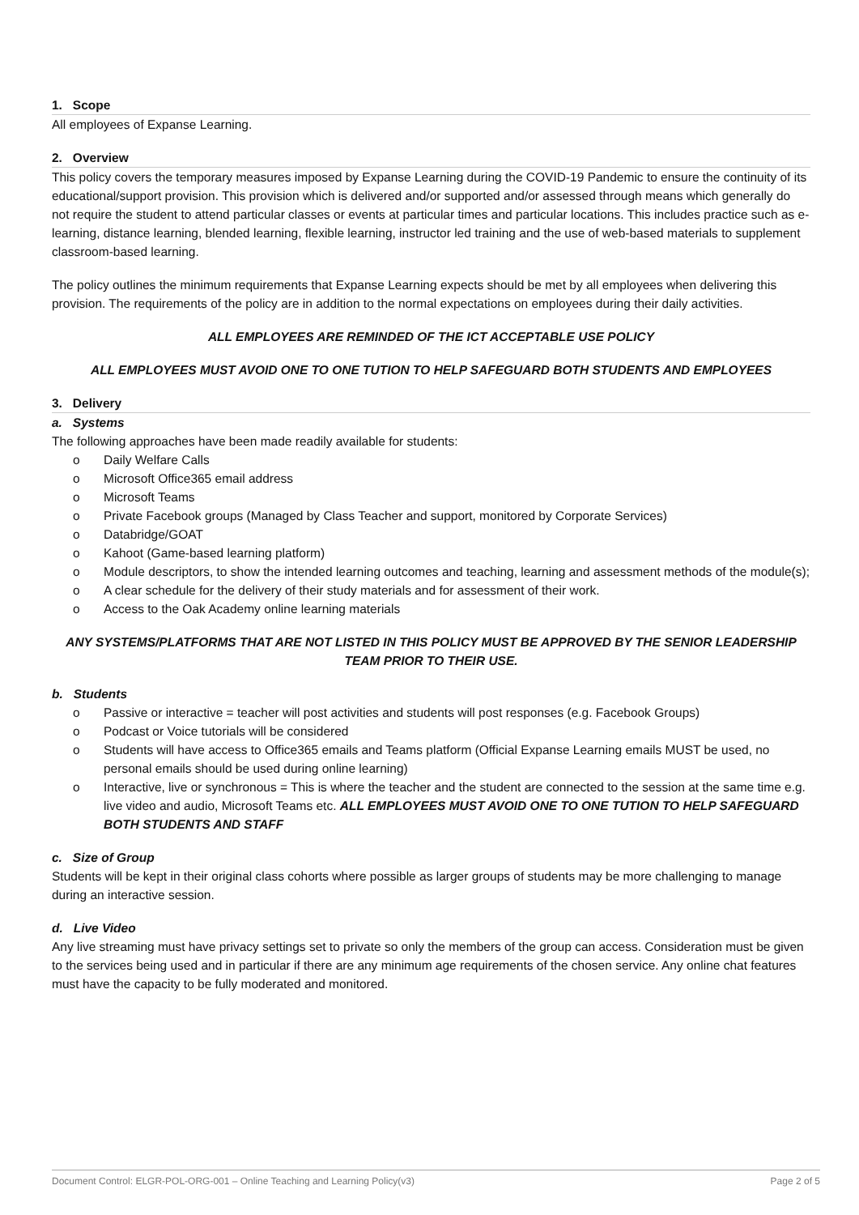1. Scope
All employees of Expanse Learning.
2. Overview
This policy covers the temporary measures imposed by Expanse Learning during the COVID-19 Pandemic to ensure the continuity of its educational/support provision. This provision which is delivered and/or supported and/or assessed through means which generally do not require the student to attend particular classes or events at particular times and particular locations. This includes practice such as e-learning, distance learning, blended learning, flexible learning, instructor led training and the use of web-based materials to supplement classroom-based learning.
The policy outlines the minimum requirements that Expanse Learning expects should be met by all employees when delivering this provision. The requirements of the policy are in addition to the normal expectations on employees during their daily activities.
ALL EMPLOYEES ARE REMINDED OF THE ICT ACCEPTABLE USE POLICY
ALL EMPLOYEES MUST AVOID ONE TO ONE TUTION TO HELP SAFEGUARD BOTH STUDENTS AND EMPLOYEES
3. Delivery
a. Systems
The following approaches have been made readily available for students:
o Daily Welfare Calls
o Microsoft Office365 email address
o Microsoft Teams
o Private Facebook groups (Managed by Class Teacher and support, monitored by Corporate Services)
o Databridge/GOAT
o Kahoot (Game-based learning platform)
o Module descriptors, to show the intended learning outcomes and teaching, learning and assessment methods of the module(s);
o A clear schedule for the delivery of their study materials and for assessment of their work.
o Access to the Oak Academy online learning materials
ANY SYSTEMS/PLATFORMS THAT ARE NOT LISTED IN THIS POLICY MUST BE APPROVED BY THE SENIOR LEADERSHIP TEAM PRIOR TO THEIR USE.
b. Students
o Passive or interactive = teacher will post activities and students will post responses (e.g. Facebook Groups)
o Podcast or Voice tutorials will be considered
o Students will have access to Office365 emails and Teams platform (Official Expanse Learning emails MUST be used, no personal emails should be used during online learning)
o Interactive, live or synchronous = This is where the teacher and the student are connected to the session at the same time e.g. live video and audio, Microsoft Teams etc. ALL EMPLOYEES MUST AVOID ONE TO ONE TUTION TO HELP SAFEGUARD BOTH STUDENTS AND STAFF
c. Size of Group
Students will be kept in their original class cohorts where possible as larger groups of students may be more challenging to manage during an interactive session.
d. Live Video
Any live streaming must have privacy settings set to private so only the members of the group can access. Consideration must be given to the services being used and in particular if there are any minimum age requirements of the chosen service. Any online chat features must have the capacity to be fully moderated and monitored.
Document Control: ELGR-POL-ORG-001 – Online Teaching and Learning Policy(v3) Page 2 of 5